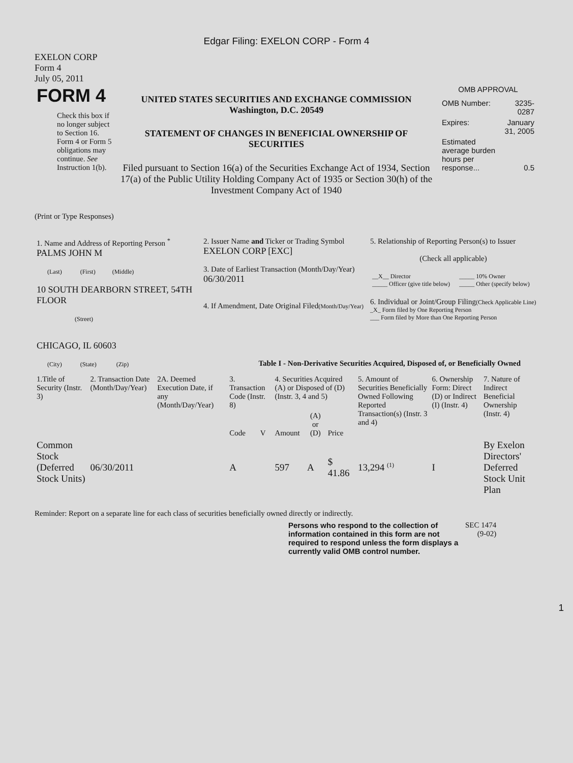Edgar Filing: EXELON CORP - Form 4
EXELON CORP
Form 4
July 05, 2011
| FORM 4 Check this box if no longer subject to Section 16. Form 4 or Form 5 obligations may continue. See Instruction 1(b). | UNITED STATES SECURITIES AND EXCHANGE COMMISSION Washington, D.C. 20549 STATEMENT OF CHANGES IN BENEFICIAL OWNERSHIP OF SECURITIES Filed pursuant to Section 16(a) of the Securities Exchange Act of 1934, Section 17(a) of the Public Utility Holding Company Act of 1935 or Section 30(h) of the Investment Company Act of 1940 | OMB APPROVAL / OMB Number: / 3235-0287 / / Expires: / January 31, 2005 / / Estimated average burden hours per response... / 0.5 / |
(Print or Type Responses)
| 1. Name and Address of Reporting Person <sup>*</sup> PALMS JOHN M (Last) (First) (Middle) 10 SOUTH DEARBORN STREET, 54TH FLOOR (Street) CHICAGO, IL 60603 (City) (State) (Zip) | 2. Issuer Name and Ticker or Trading Symbol EXELON CORP [EXC] 3. Date of Earliest Transaction (Month/Day/Year) 06/30/2011 4. If Amendment, Date Original Filed (Month/Day/Year) | 5. Relationship of Reporting Person(s) to Issuer (Check all applicable) / __X__ Director _____ Officer (give title below) / _____ 10% Owner _____ Other (specify below) / 6. Individual or Joint/Group Filing (Check Applicable Line) _X_ Form filed by One Reporting Person ___ Form filed by More than One Reporting Person |
Table I - Non-Derivative Securities Acquired, Disposed of, or Beneficially Owned
| 1.Title of Security (Instr. 3) | 2. Transaction Date (Month/Day/Year) | 2A. Deemed Execution Date, if any (Month/Day/Year) | 3. Transaction Code (Instr. 8) | | 4. Securities Acquired (A) or Disposed of (D) (Instr. 3, 4 and 5) | | | 5. Amount of Securities Beneficially Owned Following Reported Transaction(s) (Instr. 3 and 4) | 6. Ownership Form: Direct (D) or Indirect (I) (Instr. 4) | 7. Nature of Indirect Beneficial Ownership (Instr. 4) |
| --- | --- | --- | --- | --- | --- | --- | --- | --- | --- | --- |
| | | | Code | V | Amount | (A) or (D) | Price | | | |
| Common Stock (Deferred Stock Units) | 06/30/2011 | | A | | 597 | A | $ 41.86 | 13,294 <sup>(1)</sup> | I | By Exelon Directors' Deferred Stock Unit Plan |
Reminder: Report on a separate line for each class of securities beneficially owned directly or indirectly.
| Persons who respond to the collection of information contained in this form are not required to respond unless the form displays a currently valid OMB control number. | SEC 1474 (9-02) |
1